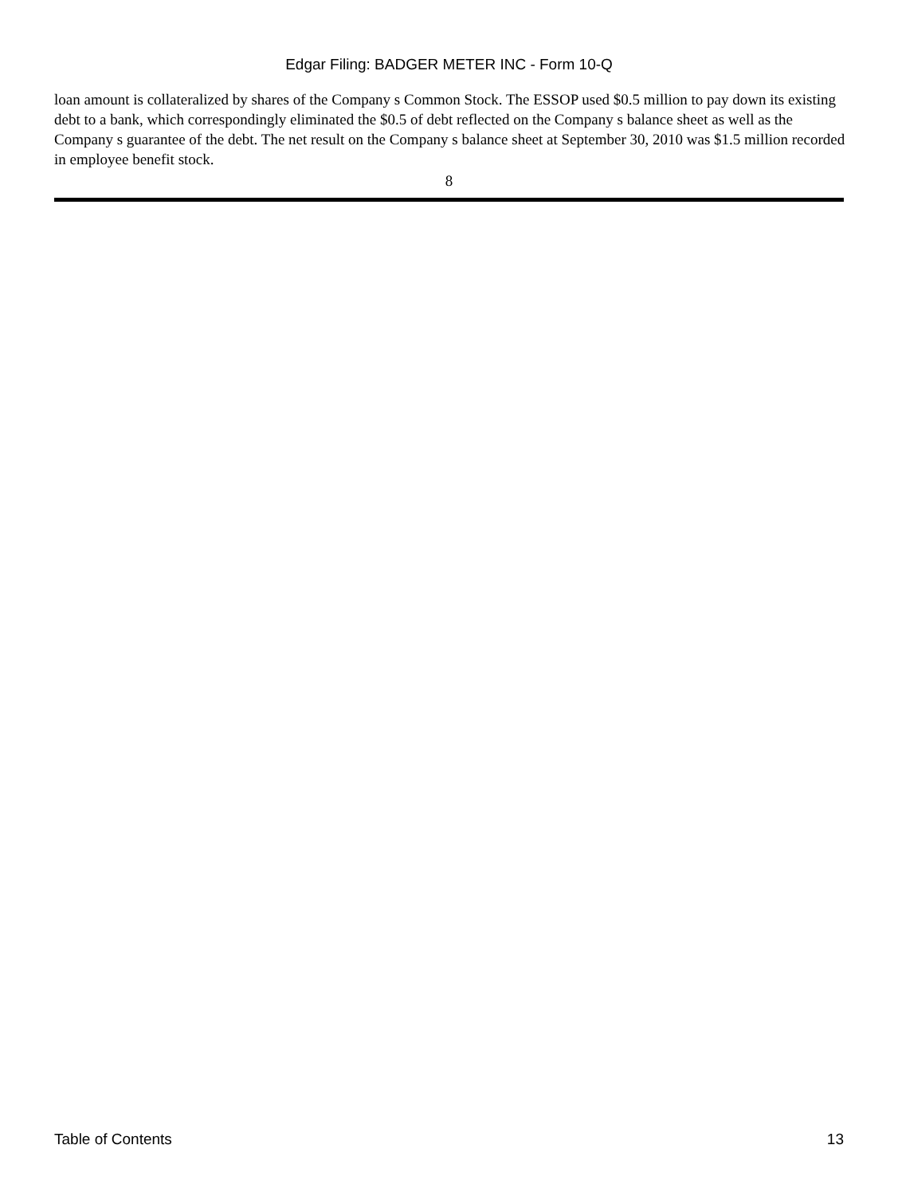Edgar Filing: BADGER METER INC - Form 10-Q
loan amount is collateralized by shares of the Company s Common Stock. The ESSOP used $0.5 million to pay down its existing debt to a bank, which correspondingly eliminated the $0.5 of debt reflected on the Company s balance sheet as well as the Company s guarantee of the debt. The net result on the Company s balance sheet at September 30, 2010 was $1.5 million recorded in employee benefit stock.
8
Table of Contents 13